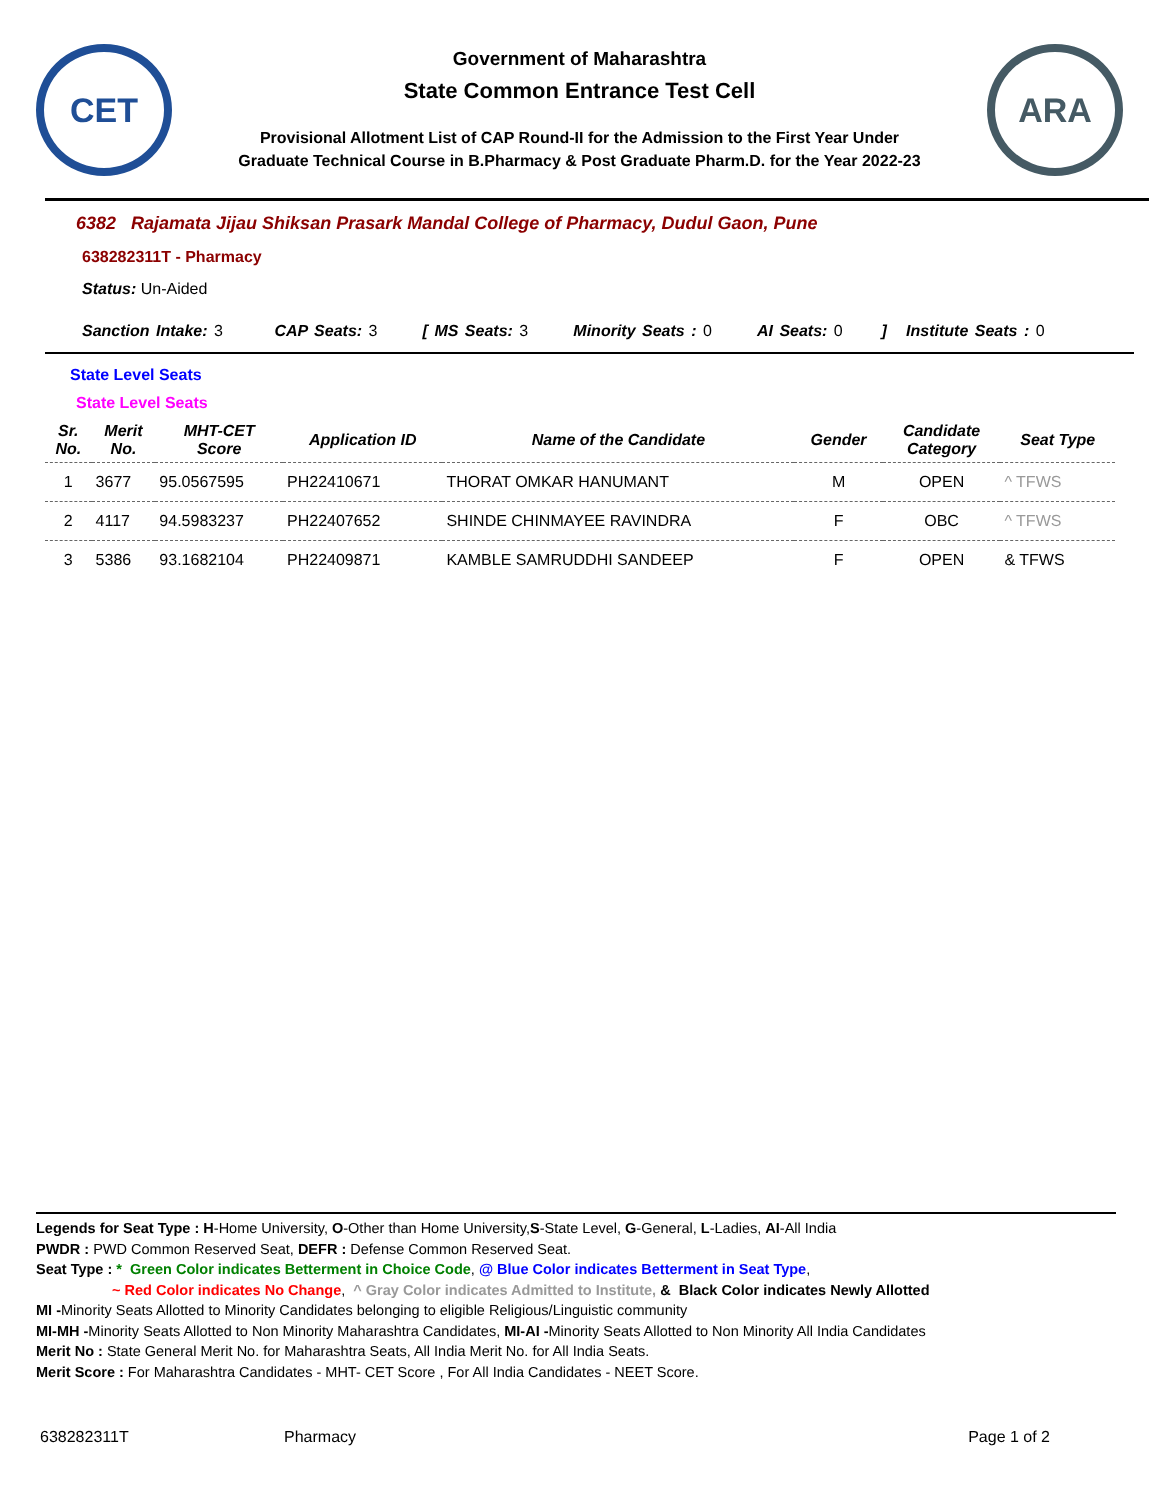CET
Government of Maharashtra
State Common Entrance Test Cell
Provisional Allotment List of CAP Round-II for the Admission to the First Year Under
Graduate Technical Course in B.Pharmacy & Post Graduate Pharm.D. for the Year 2022-23
ARA
6382 Rajamata Jijau Shiksan Prasark Mandal College of Pharmacy, Dudul Gaon, Pune
638282311T - Pharmacy
Status: Un-Aided
Sanction Intake: 3 CAP Seats: 3 [ MS Seats: 3 Minority Seats : 0 AI Seats: 0 ] Institute Seats : 0
State Level Seats
State Level Seats
| Sr. No. | Merit No. | MHT-CET Score | Application ID | Name of the Candidate | Gender | Candidate Category | Seat Type |
| --- | --- | --- | --- | --- | --- | --- | --- |
| 1 | 3677 | 95.0567595 | PH22410671 | THORAT OMKAR HANUMANT | M | OPEN | ^ TFWS |
| 2 | 4117 | 94.5983237 | PH22407652 | SHINDE CHINMAYEE RAVINDRA | F | OBC | ^ TFWS |
| 3 | 5386 | 93.1682104 | PH22409871 | KAMBLE SAMRUDDHI SANDEEP | F | OPEN | & TFWS |
Legends for Seat Type : H-Home University, O-Other than Home University,S-State Level, G-General, L-Ladies, AI-All India
PWDR : PWD Common Reserved Seat, DEFR : Defense Common Reserved Seat.
Seat Type : * Green Color indicates Betterment in Choice Code, @ Blue Color indicates Betterment in Seat Type,
~ Red Color indicates No Change, ^ Gray Color indicates Admitted to Institute, & Black Color indicates Newly Allotted
MI -Minority Seats Allotted to Minority Candidates belonging to eligible Religious/Linguistic community
MI-MH -Minority Seats Allotted to Non Minority Maharashtra Candidates, MI-AI -Minority Seats Allotted to Non Minority All India Candidates
Merit No : State General Merit No. for Maharashtra Seats, All India Merit No. for All India Seats.
Merit Score : For Maharashtra Candidates - MHT- CET Score , For All India Candidates - NEET Score.
638282311T Pharmacy Page 1 of 2